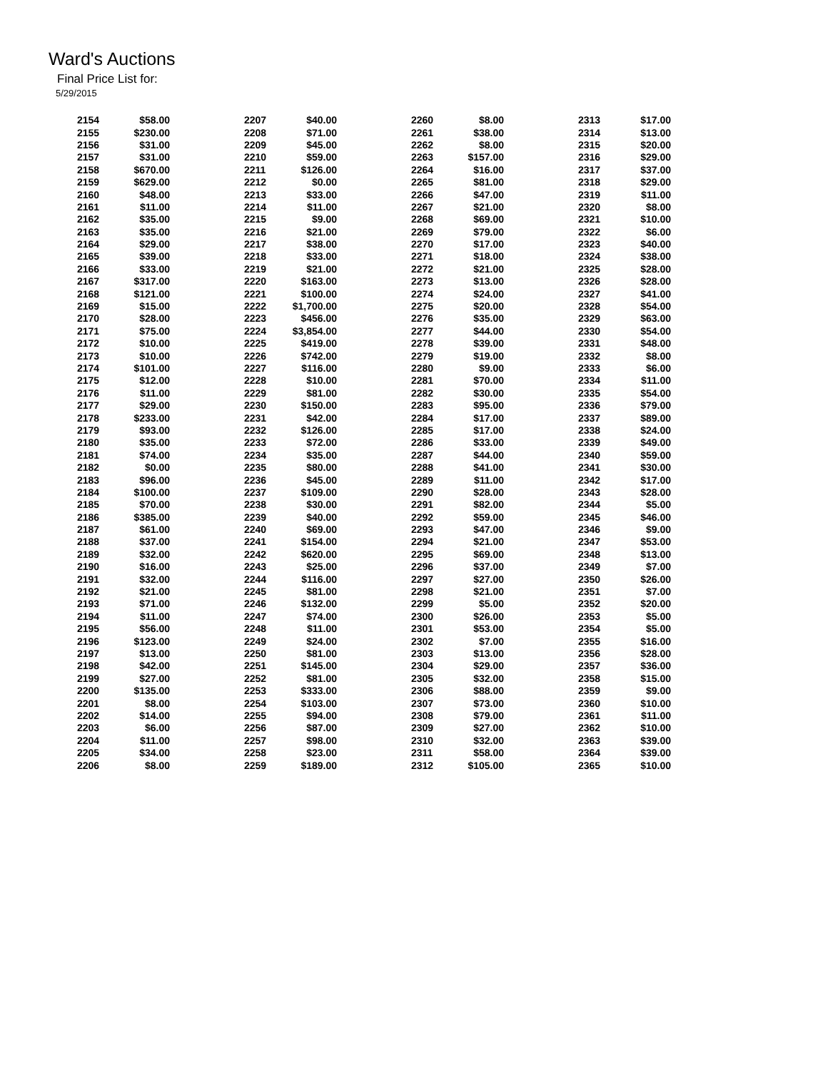Ward's Auctions
Final Price List for:
5/29/2015
| 2154 | $58.00 |
| 2155 | $230.00 |
| 2156 | $31.00 |
| 2157 | $31.00 |
| 2158 | $670.00 |
| 2159 | $629.00 |
| 2160 | $48.00 |
| 2161 | $11.00 |
| 2162 | $35.00 |
| 2163 | $35.00 |
| 2164 | $29.00 |
| 2165 | $39.00 |
| 2166 | $33.00 |
| 2167 | $317.00 |
| 2168 | $121.00 |
| 2169 | $15.00 |
| 2170 | $28.00 |
| 2171 | $75.00 |
| 2172 | $10.00 |
| 2173 | $10.00 |
| 2174 | $101.00 |
| 2175 | $12.00 |
| 2176 | $11.00 |
| 2177 | $29.00 |
| 2178 | $233.00 |
| 2179 | $93.00 |
| 2180 | $35.00 |
| 2181 | $74.00 |
| 2182 | $0.00 |
| 2183 | $96.00 |
| 2184 | $100.00 |
| 2185 | $70.00 |
| 2186 | $385.00 |
| 2187 | $61.00 |
| 2188 | $37.00 |
| 2189 | $32.00 |
| 2190 | $16.00 |
| 2191 | $32.00 |
| 2192 | $21.00 |
| 2193 | $71.00 |
| 2194 | $11.00 |
| 2195 | $56.00 |
| 2196 | $123.00 |
| 2197 | $13.00 |
| 2198 | $42.00 |
| 2199 | $27.00 |
| 2200 | $135.00 |
| 2201 | $8.00 |
| 2202 | $14.00 |
| 2203 | $6.00 |
| 2204 | $11.00 |
| 2205 | $34.00 |
| 2206 | $8.00 |
| 2207 | $40.00 |
| 2208 | $71.00 |
| 2209 | $45.00 |
| 2210 | $59.00 |
| 2211 | $126.00 |
| 2212 | $0.00 |
| 2213 | $33.00 |
| 2214 | $11.00 |
| 2215 | $9.00 |
| 2216 | $21.00 |
| 2217 | $38.00 |
| 2218 | $33.00 |
| 2219 | $21.00 |
| 2220 | $163.00 |
| 2221 | $100.00 |
| 2222 | $1,700.00 |
| 2223 | $456.00 |
| 2224 | $3,854.00 |
| 2225 | $419.00 |
| 2226 | $742.00 |
| 2227 | $116.00 |
| 2228 | $10.00 |
| 2229 | $81.00 |
| 2230 | $150.00 |
| 2231 | $42.00 |
| 2232 | $126.00 |
| 2233 | $72.00 |
| 2234 | $35.00 |
| 2235 | $80.00 |
| 2236 | $45.00 |
| 2237 | $109.00 |
| 2238 | $30.00 |
| 2239 | $40.00 |
| 2240 | $69.00 |
| 2241 | $154.00 |
| 2242 | $620.00 |
| 2243 | $25.00 |
| 2244 | $116.00 |
| 2245 | $81.00 |
| 2246 | $132.00 |
| 2247 | $74.00 |
| 2248 | $11.00 |
| 2249 | $24.00 |
| 2250 | $81.00 |
| 2251 | $145.00 |
| 2252 | $81.00 |
| 2253 | $333.00 |
| 2254 | $103.00 |
| 2255 | $94.00 |
| 2256 | $87.00 |
| 2257 | $98.00 |
| 2258 | $23.00 |
| 2259 | $189.00 |
| 2260 | $8.00 |
| 2261 | $38.00 |
| 2262 | $8.00 |
| 2263 | $157.00 |
| 2264 | $16.00 |
| 2265 | $81.00 |
| 2266 | $47.00 |
| 2267 | $21.00 |
| 2268 | $69.00 |
| 2269 | $79.00 |
| 2270 | $17.00 |
| 2271 | $18.00 |
| 2272 | $21.00 |
| 2273 | $13.00 |
| 2274 | $24.00 |
| 2275 | $20.00 |
| 2276 | $35.00 |
| 2277 | $44.00 |
| 2278 | $39.00 |
| 2279 | $19.00 |
| 2280 | $9.00 |
| 2281 | $70.00 |
| 2282 | $30.00 |
| 2283 | $95.00 |
| 2284 | $17.00 |
| 2285 | $17.00 |
| 2286 | $33.00 |
| 2287 | $44.00 |
| 2288 | $41.00 |
| 2289 | $11.00 |
| 2290 | $28.00 |
| 2291 | $82.00 |
| 2292 | $59.00 |
| 2293 | $47.00 |
| 2294 | $21.00 |
| 2295 | $69.00 |
| 2296 | $37.00 |
| 2297 | $27.00 |
| 2298 | $21.00 |
| 2299 | $5.00 |
| 2300 | $26.00 |
| 2301 | $53.00 |
| 2302 | $7.00 |
| 2303 | $13.00 |
| 2304 | $29.00 |
| 2305 | $32.00 |
| 2306 | $88.00 |
| 2307 | $73.00 |
| 2308 | $79.00 |
| 2309 | $27.00 |
| 2310 | $32.00 |
| 2311 | $58.00 |
| 2312 | $105.00 |
| 2313 | $17.00 |
| 2314 | $13.00 |
| 2315 | $20.00 |
| 2316 | $29.00 |
| 2317 | $37.00 |
| 2318 | $29.00 |
| 2319 | $11.00 |
| 2320 | $8.00 |
| 2321 | $10.00 |
| 2322 | $6.00 |
| 2323 | $40.00 |
| 2324 | $38.00 |
| 2325 | $28.00 |
| 2326 | $28.00 |
| 2327 | $41.00 |
| 2328 | $54.00 |
| 2329 | $63.00 |
| 2330 | $54.00 |
| 2331 | $48.00 |
| 2332 | $8.00 |
| 2333 | $6.00 |
| 2334 | $11.00 |
| 2335 | $54.00 |
| 2336 | $79.00 |
| 2337 | $89.00 |
| 2338 | $24.00 |
| 2339 | $49.00 |
| 2340 | $59.00 |
| 2341 | $30.00 |
| 2342 | $17.00 |
| 2343 | $28.00 |
| 2344 | $5.00 |
| 2345 | $46.00 |
| 2346 | $9.00 |
| 2347 | $53.00 |
| 2348 | $13.00 |
| 2349 | $7.00 |
| 2350 | $26.00 |
| 2351 | $7.00 |
| 2352 | $20.00 |
| 2353 | $5.00 |
| 2354 | $5.00 |
| 2355 | $16.00 |
| 2356 | $28.00 |
| 2357 | $36.00 |
| 2358 | $15.00 |
| 2359 | $9.00 |
| 2360 | $10.00 |
| 2361 | $11.00 |
| 2362 | $10.00 |
| 2363 | $39.00 |
| 2364 | $39.00 |
| 2365 | $10.00 |